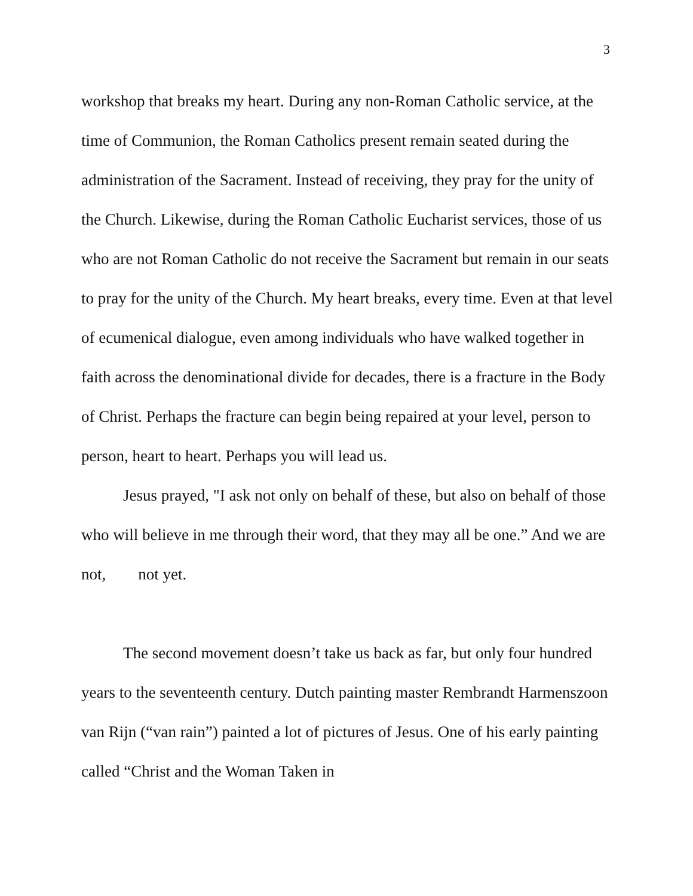3
workshop that breaks my heart. During any non-Roman Catholic service, at the time of Communion, the Roman Catholics present remain seated during the administration of the Sacrament. Instead of receiving, they pray for the unity of the Church. Likewise, during the Roman Catholic Eucharist services, those of us who are not Roman Catholic do not receive the Sacrament but remain in our seats to pray for the unity of the Church. My heart breaks, every time. Even at that level of ecumenical dialogue, even among individuals who have walked together in faith across the denominational divide for decades, there is a fracture in the Body of Christ. Perhaps the fracture can begin being repaired at your level, person to person, heart to heart. Perhaps you will lead us.
Jesus prayed, "I ask not only on behalf of these, but also on behalf of those who will believe in me through their word, that they may all be one.” And we are not, not yet.
The second movement doesn’t take us back as far, but only four hundred years to the seventeenth century. Dutch painting master Rembrandt Harmenszoon van Rijn (“van rain”) painted a lot of pictures of Jesus. One of his early painting called “Christ and the Woman Taken in